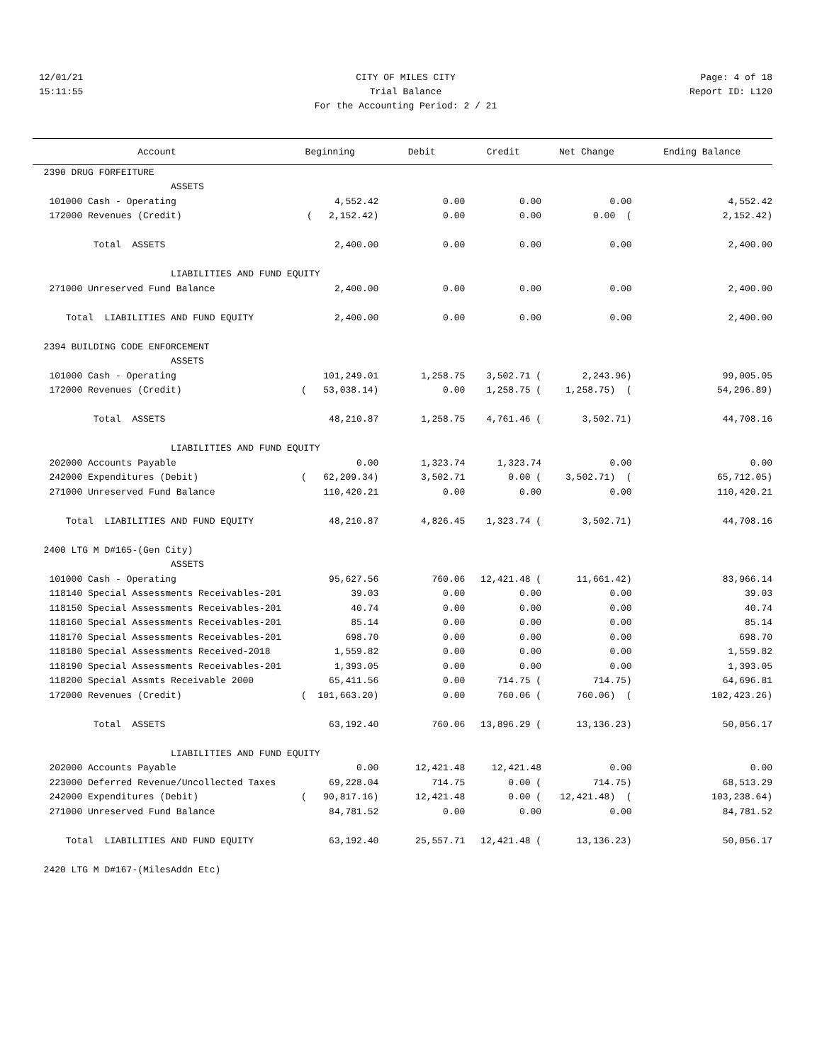12/01/21 CITY OF MILES CITY Page: 4 of 18
15:11:55 Trial Balance Report ID: L120
For the Accounting Period: 2 / 21
| Account | Beginning | Debit | Credit | Net Change | Ending Balance |
| --- | --- | --- | --- | --- | --- |
| 2390 DRUG FORFEITURE | | | | | |
| ASSETS | | | | | |
| 101000 Cash - Operating | 4,552.42 | 0.00 | 0.00 | 0.00 | 4,552.42 |
| 172000 Revenues (Credit) | ( 2,152.42) | 0.00 | 0.00 | 0.00 ( | 2,152.42) |
| Total ASSETS | 2,400.00 | 0.00 | 0.00 | 0.00 | 2,400.00 |
| LIABILITIES AND FUND EQUITY | | | | | |
| 271000 Unreserved Fund Balance | 2,400.00 | 0.00 | 0.00 | 0.00 | 2,400.00 |
| Total LIABILITIES AND FUND EQUITY | 2,400.00 | 0.00 | 0.00 | 0.00 | 2,400.00 |
| 2394 BUILDING CODE ENFORCEMENT | | | | | |
| ASSETS | | | | | |
| 101000 Cash - Operating | 101,249.01 | 1,258.75 | 3,502.71 ( | 2,243.96) | 99,005.05 |
| 172000 Revenues (Credit) | ( 53,038.14) | 0.00 | 1,258.75 ( | 1,258.75) ( | 54,296.89) |
| Total ASSETS | 48,210.87 | 1,258.75 | 4,761.46 ( | 3,502.71) | 44,708.16 |
| LIABILITIES AND FUND EQUITY | | | | | |
| 202000 Accounts Payable | 0.00 | 1,323.74 | 1,323.74 | 0.00 | 0.00 |
| 242000 Expenditures (Debit) | ( 62,209.34) | 3,502.71 | 0.00 ( | 3,502.71) ( | 65,712.05) |
| 271000 Unreserved Fund Balance | 110,420.21 | 0.00 | 0.00 | 0.00 | 110,420.21 |
| Total LIABILITIES AND FUND EQUITY | 48,210.87 | 4,826.45 | 1,323.74 ( | 3,502.71) | 44,708.16 |
| 2400 LTG M D#165-(Gen City) | | | | | |
| ASSETS | | | | | |
| 101000 Cash - Operating | 95,627.56 | 760.06 | 12,421.48 ( | 11,661.42) | 83,966.14 |
| 118140 Special Assessments Receivables-201 | 39.03 | 0.00 | 0.00 | 0.00 | 39.03 |
| 118150 Special Assessments Receivables-201 | 40.74 | 0.00 | 0.00 | 0.00 | 40.74 |
| 118160 Special Assessments Receivables-201 | 85.14 | 0.00 | 0.00 | 0.00 | 85.14 |
| 118170 Special Assessments Receivables-201 | 698.70 | 0.00 | 0.00 | 0.00 | 698.70 |
| 118180 Special Assessments Received-2018 | 1,559.82 | 0.00 | 0.00 | 0.00 | 1,559.82 |
| 118190 Special Assessments Receivables-201 | 1,393.05 | 0.00 | 0.00 | 0.00 | 1,393.05 |
| 118200 Special Assmts Receivable 2000 | 65,411.56 | 0.00 | 714.75 ( | 714.75) | 64,696.81 |
| 172000 Revenues (Credit) | ( 101,663.20) | 0.00 | 760.06 ( | 760.06) ( | 102,423.26) |
| Total ASSETS | 63,192.40 | 760.06 | 13,896.29 ( | 13,136.23) | 50,056.17 |
| LIABILITIES AND FUND EQUITY | | | | | |
| 202000 Accounts Payable | 0.00 | 12,421.48 | 12,421.48 | 0.00 | 0.00 |
| 223000 Deferred Revenue/Uncollected Taxes | 69,228.04 | 714.75 | 0.00 ( | 714.75) | 68,513.29 |
| 242000 Expenditures (Debit) | ( 90,817.16) | 12,421.48 | 0.00 ( | 12,421.48) ( | 103,238.64) |
| 271000 Unreserved Fund Balance | 84,781.52 | 0.00 | 0.00 | 0.00 | 84,781.52 |
| Total LIABILITIES AND FUND EQUITY | 63,192.40 | 25,557.71 | 12,421.48 ( | 13,136.23) | 50,056.17 |
| 2420 LTG M D#167-(MilesAddn Etc) | | | | | |